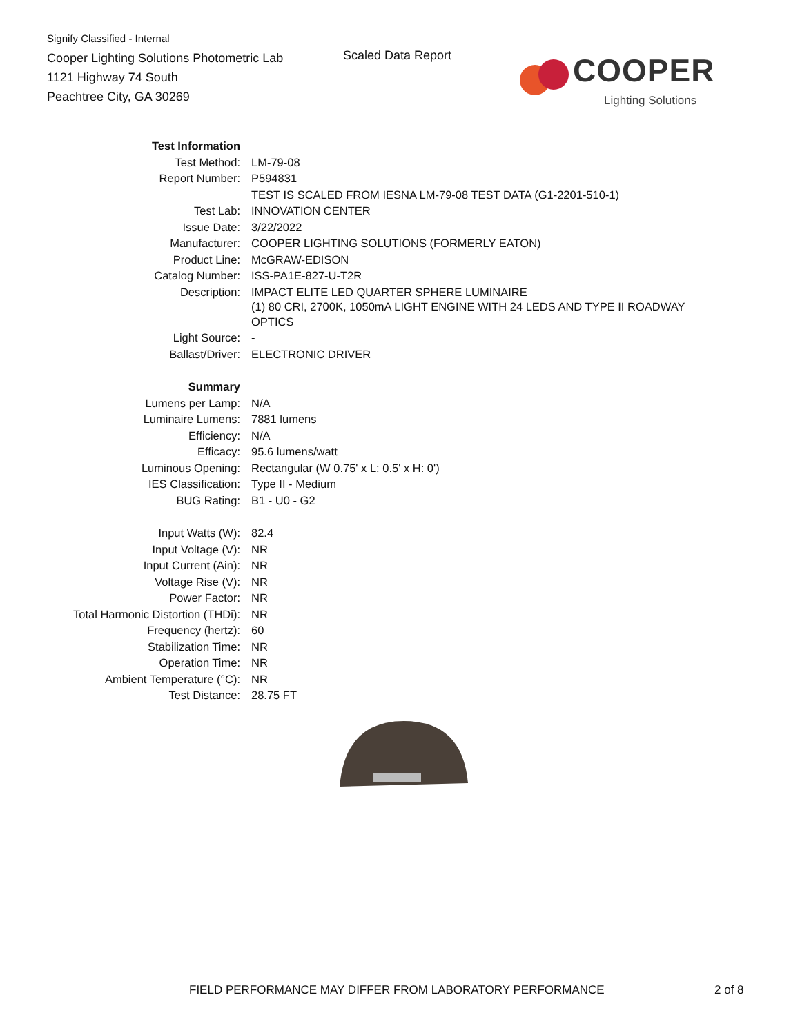Signify Classified - Internal
Cooper Lighting Solutions Photometric Lab
1121 Highway 74 South
Peachtree City, GA 30269
Scaled Data Report
COOPER
Lighting Solutions
| Test Information | |
| Test Method: | LM-79-08 |
| Report Number: | P594831 |
| | TEST IS SCALED FROM IESNA LM-79-08 TEST DATA (G1-2201-510-1) |
| Test Lab: | INNOVATION CENTER |
| Issue Date: | 3/22/2022 |
| Manufacturer: | COOPER LIGHTING SOLUTIONS (FORMERLY EATON) |
| Product Line: | McGRAW-EDISON |
| Catalog Number: | ISS-PA1E-827-U-T2R |
| Description: | IMPACT ELITE LED QUARTER SPHERE LUMINAIRE (1) 80 CRI, 2700K, 1050mA LIGHT ENGINE WITH 24 LEDS AND TYPE II ROADWAY OPTICS |
| Light Source: | - |
| Ballast/Driver: | ELECTRONIC DRIVER |
| Summary | |
| Lumens per Lamp: | N/A |
| Luminaire Lumens: | 7881 lumens |
| Efficiency: | N/A |
| Efficacy: | 95.6 lumens/watt |
| Luminous Opening: | Rectangular (W 0.75' x L: 0.5' x H: 0') |
| IES Classification: | Type II - Medium |
| BUG Rating: | B1 - U0 - G2 |
| Input Watts (W): | 82.4 |
| Input Voltage (V): | NR |
| Input Current (Ain): | NR |
| Voltage Rise (V): | NR |
| Power Factor: | NR |
| Total Harmonic Distortion (THDi): | NR |
| Frequency (hertz): | 60 |
| Stabilization Time: | NR |
| Operation Time: | NR |
| Ambient Temperature (°C): | NR |
| Test Distance: | 28.75 FT |
FIELD PERFORMANCE MAY DIFFER FROM LABORATORY PERFORMANCE
2 of 8